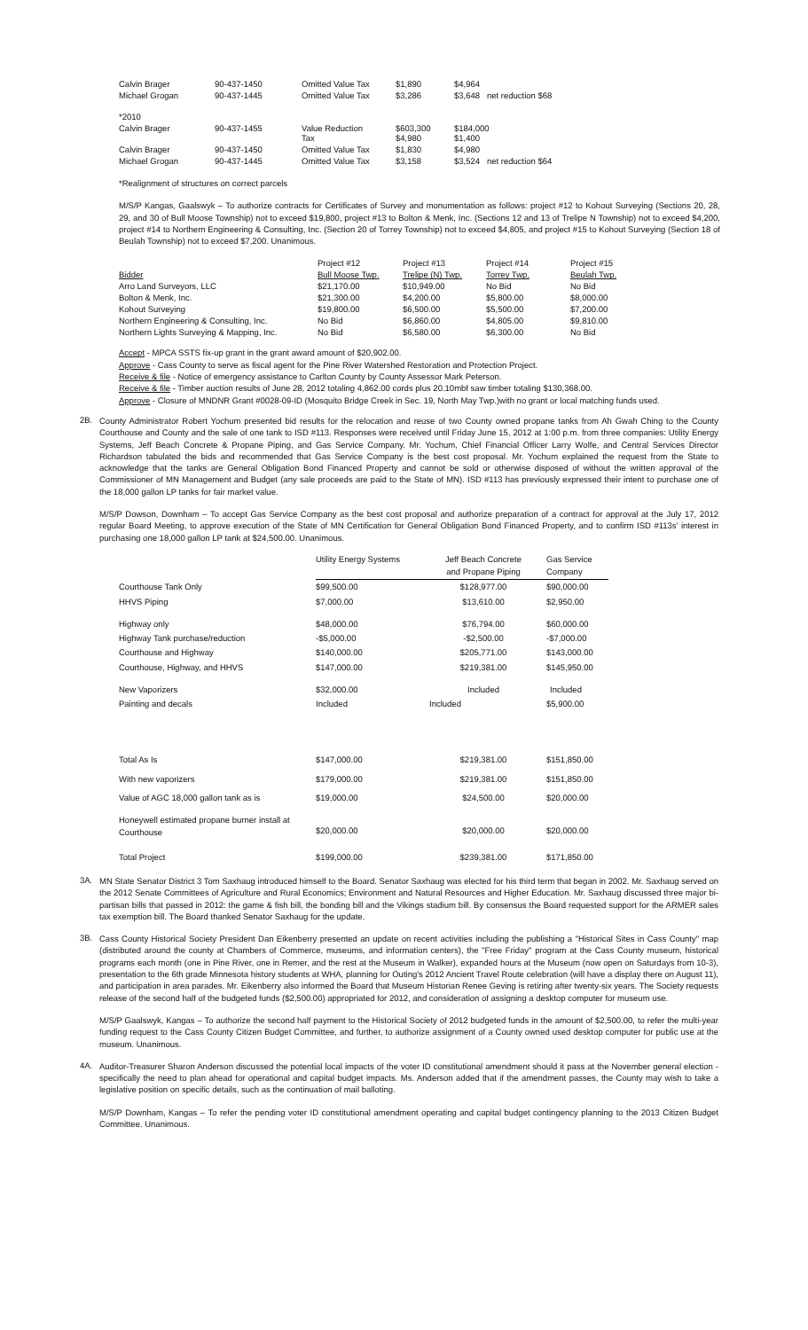| Calvin Brager | 90-437-1450 | Omitted Value Tax | $1,890 | $4,964 |
| Michael Grogan | 90-437-1445 | Omitted Value Tax | $3,286 | $3,648 net reduction $68 |
| *2010 | | | | |
| Calvin Brager | 90-437-1455 | Value Reduction Tax | $603,300 $4,980 | $184,000 $1,400 |
| Calvin Brager | 90-437-1450 | Omitted Value Tax | $1,830 | $4,980 |
| Michael Grogan | 90-437-1445 | Omitted Value Tax | $3,158 | $3,524 net reduction $64 |
*Realignment of structures on correct parcels
M/S/P Kangas, Gaalswyk – To authorize contracts for Certificates of Survey and monumentation as follows: project #12 to Kohout Surveying (Sections 20, 28, 29, and 30 of Bull Moose Township) not to exceed $19,800, project #13 to Bolton & Menk, Inc. (Sections 12 and 13 of Trelipe N Township) not to exceed $4,200, project #14 to Northern Engineering & Consulting, Inc. (Section 20 of Torrey Township) not to exceed $4,805, and project #15 to Kohout Surveying (Section 18 of Beulah Township) not to exceed $7,200. Unanimous.
| | Project #12 | Project #13 | Project #14 | Project #15 |
| --- | --- | --- | --- | --- |
| Bidder | Bull Moose Twp. | Trelipe (N) Twp. | Torrey Twp. | Beulah Twp. |
| Arro Land Surveyors, LLC | $21,170.00 | $10,949.00 | No Bid | No Bid |
| Bolton & Menk, Inc. | $21,300.00 | $4,200.00 | $5,800.00 | $8,000.00 |
| Kohout Surveying | $19,800.00 | $6,500.00 | $5,500.00 | $7,200.00 |
| Northern Engineering & Consulting, Inc. | No Bid | $6,860.00 | $4,805.00 | $9,810.00 |
| Northern Lights Surveying & Mapping, Inc. | No Bid | $6,580.00 | $6,300.00 | No Bid |
Accept - MPCA SSTS fix-up grant in the grant award amount of $20,902.00.
Approve - Cass County to serve as fiscal agent for the Pine River Watershed Restoration and Protection Project.
Receive & file - Notice of emergency assistance to Carlton County by County Assessor Mark Peterson.
Receive & file - Timber auction results of June 28, 2012 totaling 4,862.00 cords plus 20.10mbf saw timber totaling $130,368.00.
Approve - Closure of MNDNR Grant #0028-09-ID (Mosquito Bridge Creek in Sec. 19, North May Twp.)with no grant or local matching funds used.
2B.
County Administrator Robert Yochum presented bid results for the relocation and reuse of two County owned propane tanks from Ah Gwah Ching to the County Courthouse and County and the sale of one tank to ISD #113. Responses were received until Friday June 15, 2012 at 1:00 p.m. from three companies: Utility Energy Systems, Jeff Beach Concrete & Propane Piping, and Gas Service Company. Mr. Yochum, Chief Financial Officer Larry Wolfe, and Central Services Director Richardson tabulated the bids and recommended that Gas Service Company is the best cost proposal. Mr. Yochum explained the request from the State to acknowledge that the tanks are General Obligation Bond Financed Property and cannot be sold or otherwise disposed of without the written approval of the Commissioner of MN Management and Budget (any sale proceeds are paid to the State of MN). ISD #113 has previously expressed their intent to purchase one of the 18,000 gallon LP tanks for fair market value.
M/S/P Dowson, Downham – To accept Gas Service Company as the best cost proposal and authorize preparation of a contract for approval at the July 17, 2012 regular Board Meeting, to approve execution of the State of MN Certification for General Obligation Bond Financed Property, and to confirm ISD #113s' interest in purchasing one 18,000 gallon LP tank at $24,500.00. Unanimous.
| | Utility Energy Systems | Jeff Beach Concrete and Propane Piping | Gas Service Company |
| --- | --- | --- | --- |
| Courthouse Tank Only | $99,500.00 | $128,977.00 | $90,000.00 |
| HHVS Piping | $7,000.00 | $13,610.00 | $2,950.00 |
| Highway only | $48,000.00 | $76,794.00 | $60,000.00 |
| Highway Tank purchase/reduction | -$5,000.00 | -$2,500.00 | -$7,000.00 |
| Courthouse and Highway | $140,000.00 | $205,771.00 | $143,000.00 |
| Courthouse, Highway, and HHVS | $147,000.00 | $219,381.00 | $145,950.00 |
| New Vaporizers | $32,000.00 | Included | Included |
| Painting and decals | Included | Included | $5,900.00 |
| Total As Is | $147,000.00 | $219,381.00 | $151,850.00 |
| With new vaporizers | $179,000.00 | $219,381.00 | $151,850.00 |
| Value of AGC 18,000 gallon tank as is | $19,000.00 | $24,500.00 | $20,000.00 |
| Honeywell estimated propane burner install at Courthouse | $20,000.00 | $20,000.00 | $20,000.00 |
| Total Project | $199,000.00 | $239,381.00 | $171,850.00 |
3A.
MN State Senator District 3 Tom Saxhaug introduced himself to the Board. Senator Saxhaug was elected for his third term that began in 2002. Mr. Saxhaug served on the 2012 Senate Committees of Agriculture and Rural Economics; Environment and Natural Resources and Higher Education. Mr. Saxhaug discussed three major bi-partisan bills that passed in 2012: the game & fish bill, the bonding bill and the Vikings stadium bill. By consensus the Board requested support for the ARMER sales tax exemption bill. The Board thanked Senator Saxhaug for the update.
3B.
Cass County Historical Society President Dan Eikenberry presented an update on recent activities including the publishing a "Historical Sites in Cass County" map (distributed around the county at Chambers of Commerce, museums, and information centers), the "Free Friday" program at the Cass County museum, historical programs each month (one in Pine River, one in Remer, and the rest at the Museum in Walker), expanded hours at the Museum (now open on Saturdays from 10-3), presentation to the 6th grade Minnesota history students at WHA, planning for Outing's 2012 Ancient Travel Route celebration (will have a display there on August 11), and participation in area parades. Mr. Eikenberry also informed the Board that Museum Historian Renee Geving is retiring after twenty-six years. The Society requests release of the second half of the budgeted funds ($2,500.00) appropriated for 2012, and consideration of assigning a desktop computer for museum use.
M/S/P Gaalswyk, Kangas – To authorize the second half payment to the Historical Society of 2012 budgeted funds in the amount of $2,500.00, to refer the multi-year funding request to the Cass County Citizen Budget Committee, and further, to authorize assignment of a County owned used desktop computer for public use at the museum. Unanimous.
4A.
Auditor-Treasurer Sharon Anderson discussed the potential local impacts of the voter ID constitutional amendment should it pass at the November general election - specifically the need to plan ahead for operational and capital budget impacts. Ms. Anderson added that if the amendment passes, the County may wish to take a legislative position on specific details, such as the continuation of mail balloting.
M/S/P Downham, Kangas – To refer the pending voter ID constitutional amendment operating and capital budget contingency planning to the 2013 Citizen Budget Committee. Unanimous.